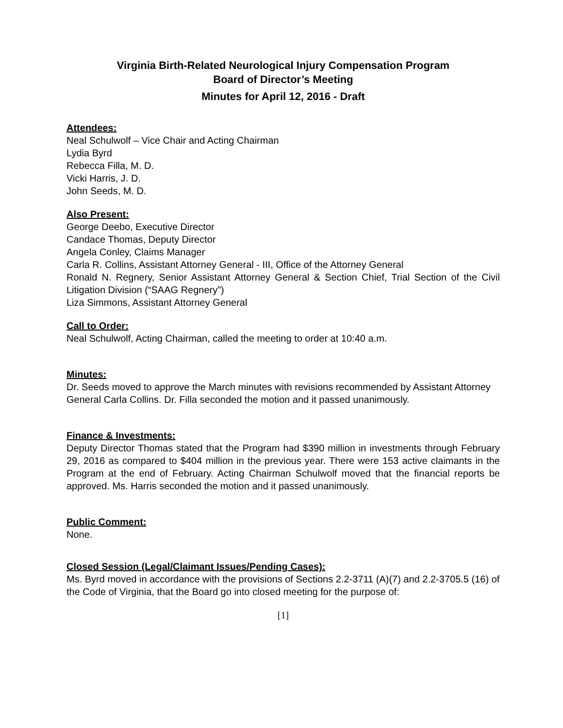Virginia Birth-Related Neurological Injury Compensation Program
Board of Director’s Meeting
Minutes for April 12, 2016 - Draft
Attendees:
Neal Schulwolf – Vice Chair and Acting Chairman
Lydia Byrd
Rebecca Filla, M. D.
Vicki Harris, J. D.
John Seeds, M. D.
Also Present:
George Deebo, Executive Director
Candace Thomas, Deputy Director
Angela Conley, Claims Manager
Carla R. Collins, Assistant Attorney General - III, Office of the Attorney General
Ronald N. Regnery, Senior Assistant Attorney General & Section Chief, Trial Section of the Civil Litigation Division (“SAAG Regnery”)
Liza Simmons, Assistant Attorney General
Call to Order:
Neal Schulwolf, Acting Chairman, called the meeting to order at 10:40 a.m.
Minutes:
Dr. Seeds moved to approve the March minutes with revisions recommended by Assistant Attorney General Carla Collins. Dr. Filla seconded the motion and it passed unanimously.
Finance & Investments:
Deputy Director Thomas stated that the Program had $390 million in investments through February 29, 2016 as compared to $404 million in the previous year. There were 153 active claimants in the Program at the end of February. Acting Chairman Schulwolf moved that the financial reports be approved. Ms. Harris seconded the motion and it passed unanimously.
Public Comment:
None.
Closed Session (Legal/Claimant Issues/Pending Cases):
Ms. Byrd moved in accordance with the provisions of Sections 2.2-3711 (A)(7) and 2.2-3705.5 (16) of the Code of Virginia, that the Board go into closed meeting for the purpose of:
[1]